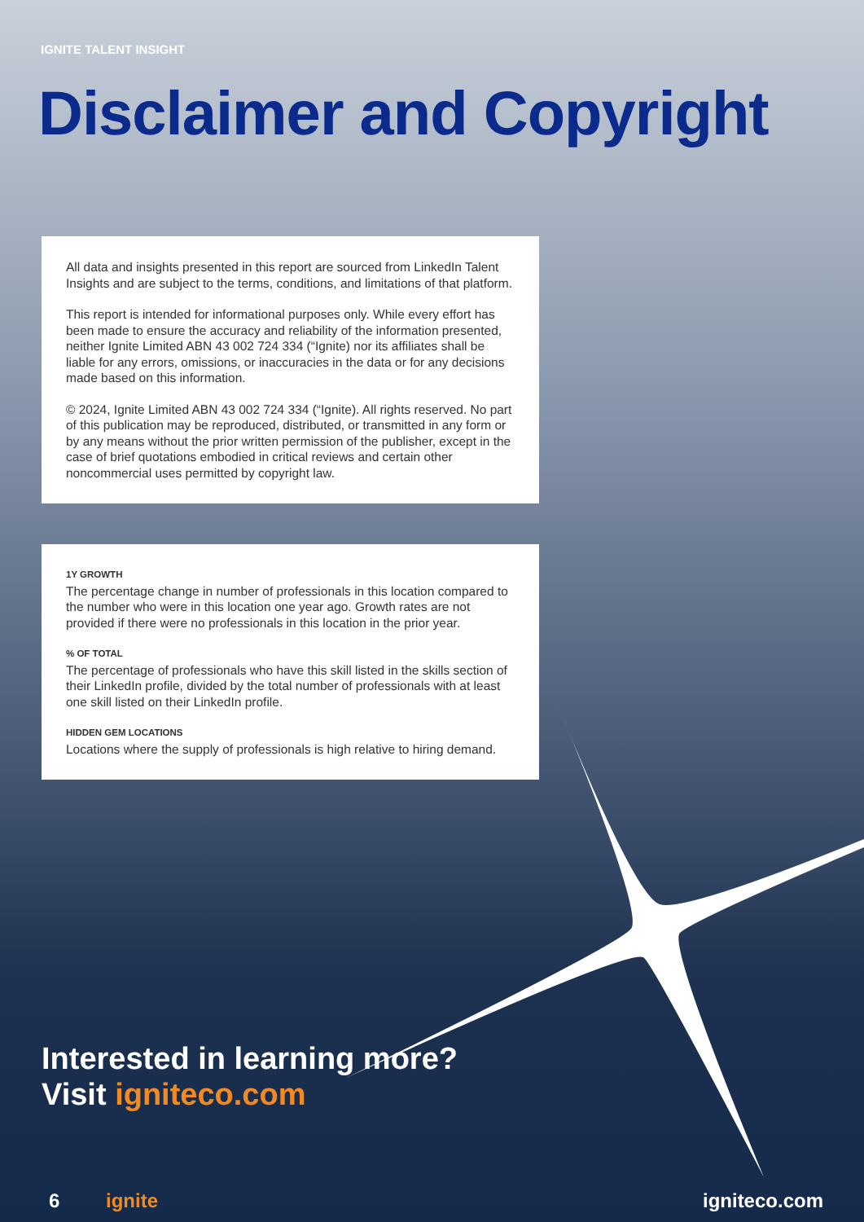IGNITE TALENT INSIGHT
Disclaimer and Copyright
All data and insights presented in this report are sourced from LinkedIn Talent Insights and are subject to the terms, conditions, and limitations of that platform.
This report is intended for informational purposes only. While every effort has been made to ensure the accuracy and reliability of the information presented, neither Ignite Limited ABN 43 002 724 334 (“Ignite) nor its affiliates shall be liable for any errors, omissions, or inaccuracies in the data or for any decisions made based on this information.
© 2024, Ignite Limited ABN 43 002 724 334 (“Ignite). All rights reserved. No part of this publication may be reproduced, distributed, or transmitted in any form or by any means without the prior written permission of the publisher, except in the case of brief quotations embodied in critical reviews and certain other noncommercial uses permitted by copyright law.
1Y GROWTH
The percentage change in number of professionals in this location compared to the number who were in this location one year ago. Growth rates are not provided if there were no professionals in this location in the prior year.
% OF TOTAL
The percentage of professionals who have this skill listed in the skills section of their LinkedIn profile, divided by the total number of professionals with at least one skill listed on their LinkedIn profile.
HIDDEN GEM LOCATIONS
Locations where the supply of professionals is high relative to hiring demand.
Interested in learning more?
Visit igniteco.com
6 ignite igniteco.com